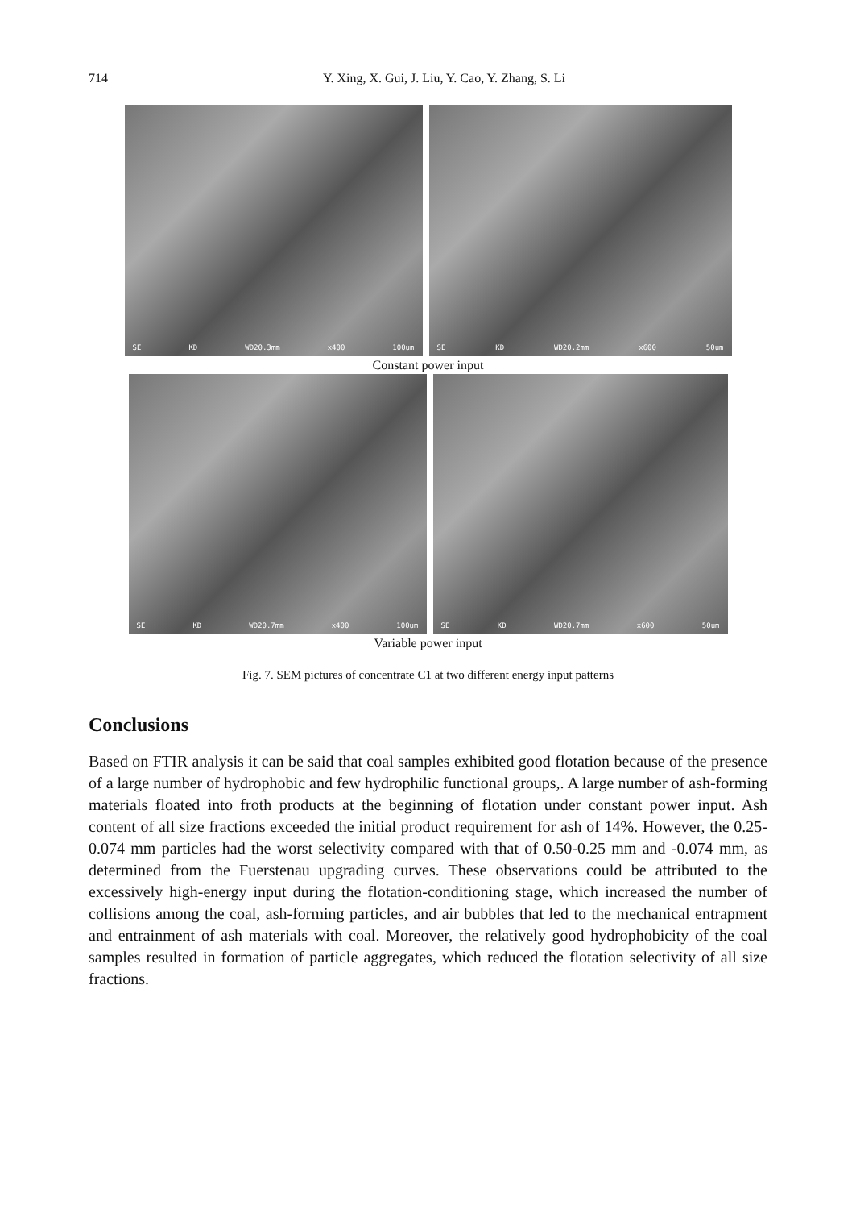714
Y. Xing, X. Gui, J. Liu, Y. Cao, Y. Zhang, S. Li
SE KD WD20.3mm x400 100um
SE KD WD20.2mm x600 50um
Constant power input
SE KD WD20.7mm x400 100um
SE KD WD20.7mm x600 50um
Variable power input
Fig. 7. SEM pictures of concentrate C1 at two different energy input patterns
Conclusions
Based on FTIR analysis it can be said that coal samples exhibited good flotation because of the presence of a large number of hydrophobic and few hydrophilic functional groups,. A large number of ash-forming materials floated into froth products at the beginning of flotation under constant power input. Ash content of all size fractions exceeded the initial product requirement for ash of 14%. However, the 0.25-0.074 mm particles had the worst selectivity compared with that of 0.50-0.25 mm and -0.074 mm, as determined from the Fuerstenau upgrading curves. These observations could be attributed to the excessively high-energy input during the flotation-conditioning stage, which increased the number of collisions among the coal, ash-forming particles, and air bubbles that led to the mechanical entrapment and entrainment of ash materials with coal. Moreover, the relatively good hydrophobicity of the coal samples resulted in formation of particle aggregates, which reduced the flotation selectivity of all size fractions.